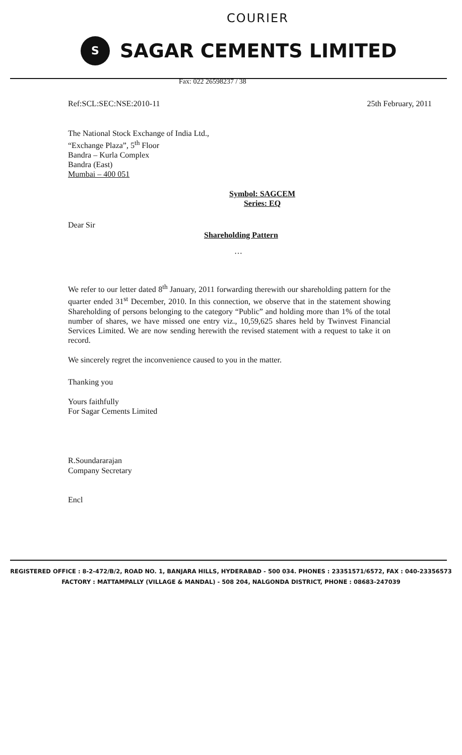COURIER
S
SAGAR CEMENTS LIMITED
Fax: 022 26598237 / 38
Ref:SCL:SEC:NSE:2010-11 25th February, 2011
The National Stock Exchange of India Ltd.,
“Exchange Plaza”, 5<sup>th</sup> Floor
Bandra – Kurla Complex
Bandra (East)
Mumbai – 400 051
Symbol: SAGCEM
Series: EQ
Dear Sir
Shareholding Pattern
…
We refer to our letter dated 8<sup>th</sup> January, 2011 forwarding therewith our shareholding pattern for the quarter ended 31<sup>st</sup> December, 2010. In this connection, we observe that in the statement showing Shareholding of persons belonging to the category “Public” and holding more than 1% of the total number of shares, we have missed one entry viz., 10,59,625 shares held by Twinvest Financial Services Limited. We are now sending herewith the revised statement with a request to take it on record.
We sincerely regret the inconvenience caused to you in the matter.
Thanking you
Yours faithfully
For Sagar Cements Limited
R.Soundararajan
Company Secretary
Encl
REGISTERED OFFICE : 8-2-472/B/2, ROAD NO. 1, BANJARA HILLS, HYDERABAD - 500 034. PHONES : 23351571/6572, FAX : 040-23356573
FACTORY : MATTAMPALLY (VILLAGE & MANDAL) - 508 204, NALGONDA DISTRICT, PHONE : 08683-247039